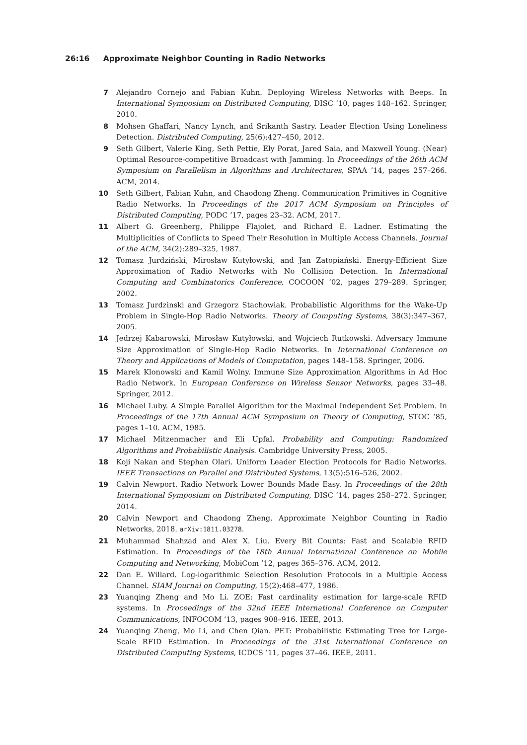26:16 Approximate Neighbor Counting in Radio Networks
7
Alejandro Cornejo and Fabian Kuhn. Deploying Wireless Networks with Beeps. In International Symposium on Distributed Computing, DISC ’10, pages 148–162. Springer, 2010.
8
Mohsen Ghaffari, Nancy Lynch, and Srikanth Sastry. Leader Election Using Loneliness Detection. Distributed Computing, 25(6):427–450, 2012.
9
Seth Gilbert, Valerie King, Seth Pettie, Ely Porat, Jared Saia, and Maxwell Young. (Near) Optimal Resource-competitive Broadcast with Jamming. In Proceedings of the 26th ACM Symposium on Parallelism in Algorithms and Architectures, SPAA ’14, pages 257–266. ACM, 2014.
10
Seth Gilbert, Fabian Kuhn, and Chaodong Zheng. Communication Primitives in Cognitive Radio Networks. In Proceedings of the 2017 ACM Symposium on Principles of Distributed Computing, PODC ’17, pages 23–32. ACM, 2017.
11
Albert G. Greenberg, Philippe Flajolet, and Richard E. Ladner. Estimating the Multiplicities of Conflicts to Speed Their Resolution in Multiple Access Channels. Journal of the ACM, 34(2):289–325, 1987.
12
Tomasz Jurdziński, Mirosław Kutyłowski, and Jan Zatopiański. Energy-Efficient Size Approximation of Radio Networks with No Collision Detection. In International Computing and Combinatorics Conference, COCOON ’02, pages 279–289. Springer, 2002.
13
Tomasz Jurdzinski and Grzegorz Stachowiak. Probabilistic Algorithms for the Wake-Up Problem in Single-Hop Radio Networks. Theory of Computing Systems, 38(3):347–367, 2005.
14
Jedrzej Kabarowski, Mirosław Kutyłowski, and Wojciech Rutkowski. Adversary Immune Size Approximation of Single-Hop Radio Networks. In International Conference on Theory and Applications of Models of Computation, pages 148–158. Springer, 2006.
15
Marek Klonowski and Kamil Wolny. Immune Size Approximation Algorithms in Ad Hoc Radio Network. In European Conference on Wireless Sensor Networks, pages 33–48. Springer, 2012.
16
Michael Luby. A Simple Parallel Algorithm for the Maximal Independent Set Problem. In Proceedings of the 17th Annual ACM Symposium on Theory of Computing, STOC ’85, pages 1–10. ACM, 1985.
17
Michael Mitzenmacher and Eli Upfal. Probability and Computing: Randomized Algorithms and Probabilistic Analysis. Cambridge University Press, 2005.
18
Koji Nakan and Stephan Olari. Uniform Leader Election Protocols for Radio Networks. IEEE Transactions on Parallel and Distributed Systems, 13(5):516–526, 2002.
19
Calvin Newport. Radio Network Lower Bounds Made Easy. In Proceedings of the 28th International Symposium on Distributed Computing, DISC ’14, pages 258–272. Springer, 2014.
20
Calvin Newport and Chaodong Zheng. Approximate Neighbor Counting in Radio Networks, 2018. arXiv:1811.03278.
21
Muhammad Shahzad and Alex X. Liu. Every Bit Counts: Fast and Scalable RFID Estimation. In Proceedings of the 18th Annual International Conference on Mobile Computing and Networking, MobiCom ’12, pages 365–376. ACM, 2012.
22
Dan E. Willard. Log-logarithmic Selection Resolution Protocols in a Multiple Access Channel. SIAM Journal on Computing, 15(2):468–477, 1986.
23
Yuanqing Zheng and Mo Li. ZOE: Fast cardinality estimation for large-scale RFID systems. In Proceedings of the 32nd IEEE International Conference on Computer Communications, INFOCOM ’13, pages 908–916. IEEE, 2013.
24
Yuanqing Zheng, Mo Li, and Chen Qian. PET: Probabilistic Estimating Tree for Large-Scale RFID Estimation. In Proceedings of the 31st International Conference on Distributed Computing Systems, ICDCS ’11, pages 37–46. IEEE, 2011.